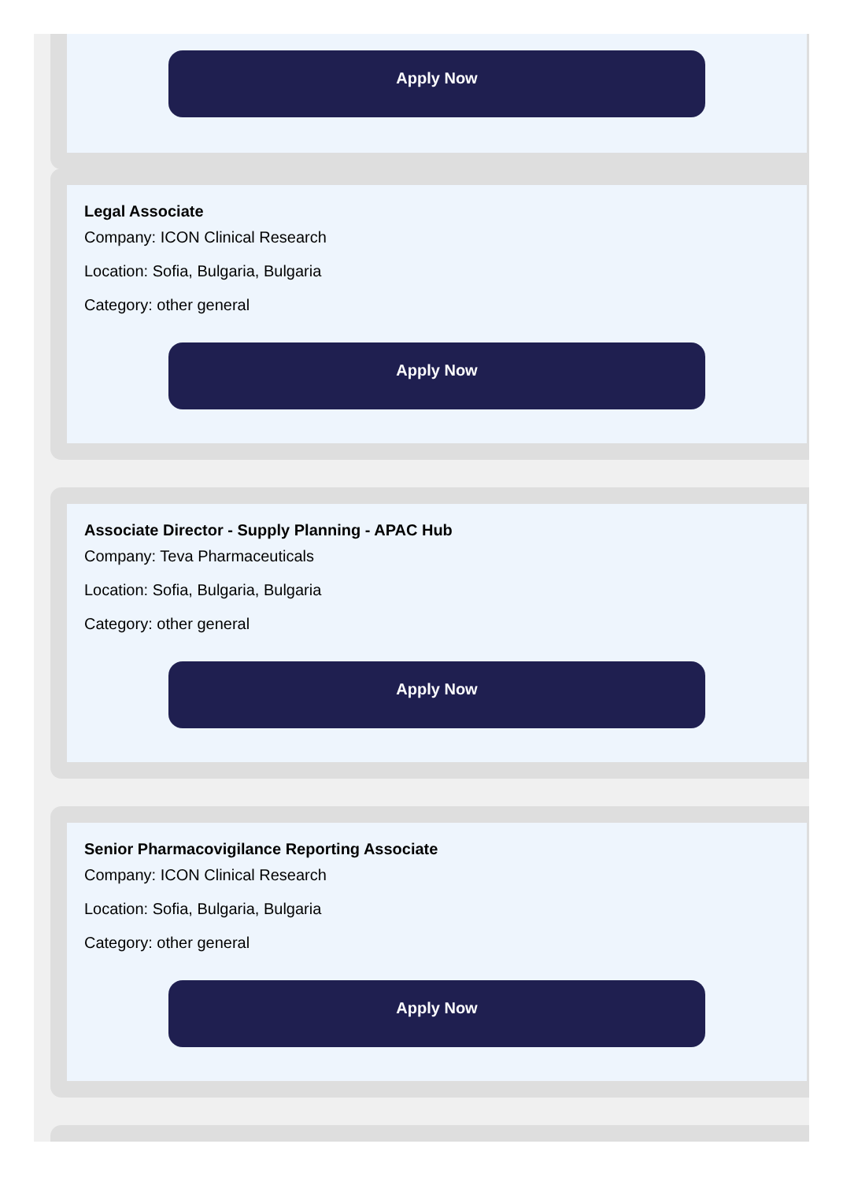Apply Now
Legal Associate
Company: ICON Clinical Research
Location: Sofia, Bulgaria, Bulgaria
Category: other general
Apply Now
Associate Director - Supply Planning - APAC Hub
Company: Teva Pharmaceuticals
Location: Sofia, Bulgaria, Bulgaria
Category: other general
Apply Now
Senior Pharmacovigilance Reporting Associate
Company: ICON Clinical Research
Location: Sofia, Bulgaria, Bulgaria
Category: other general
Apply Now